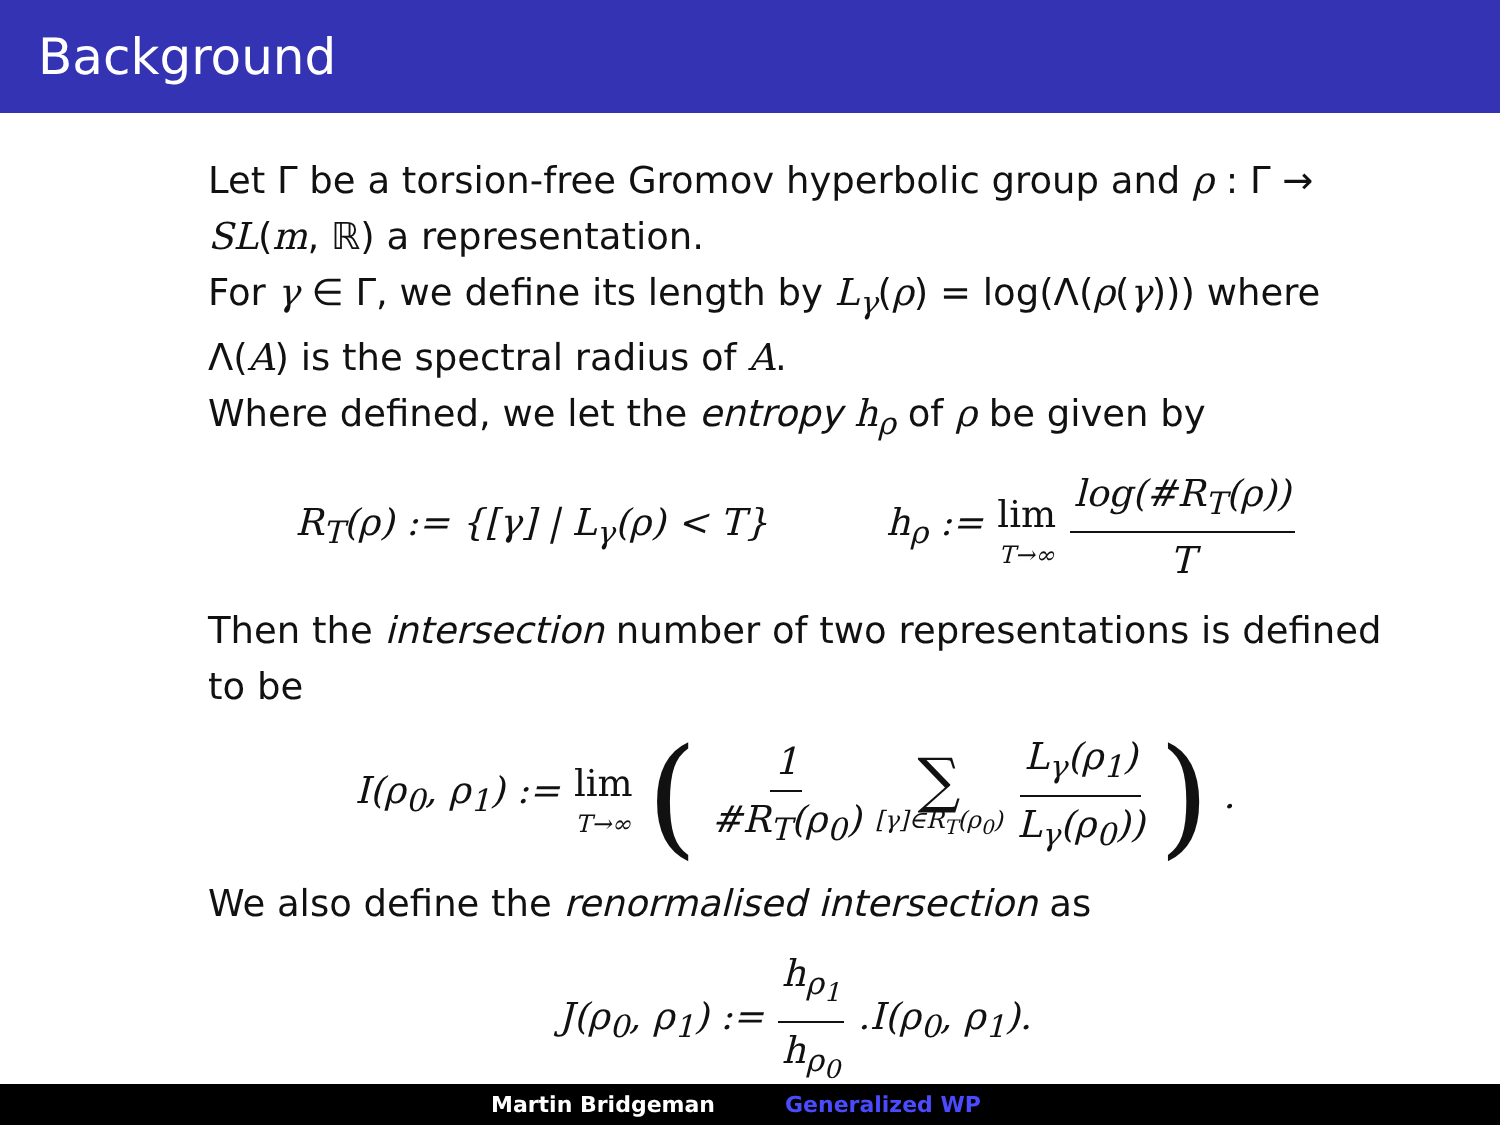Background
Let Γ be a torsion-free Gromov hyperbolic group and ρ : Γ → SL(m, ℝ) a representation.
For γ ∈ Γ, we define its length by L<sub>γ</sub>(ρ) = log(Λ(ρ(γ))) where Λ(A) is the spectral radius of A.
Where defined, we let the entropy h<sub>ρ</sub> of ρ be given by
R<sub>T</sub>(ρ) := {[γ] | L<sub>γ</sub>(ρ) < T} h<sub>ρ</sub> := lim T→∞ log(#R<sub>T</sub>(ρ)) T
Then the intersection number of two representations is defined to be
I(ρ<sub>0</sub>, ρ<sub>1</sub>) := lim T→∞ (1 #R<sub>T</sub>(ρ<sub>0</sub>) ∑ [γ]∈R<sub>T</sub>(ρ<sub>0</sub>) L<sub>γ</sub>(ρ<sub>1</sub>) L<sub>γ</sub>(ρ<sub>0</sub>))).
We also define the renormalised intersection as
J(ρ<sub>0</sub>, ρ<sub>1</sub>) := h<sub>ρ<sub>1</sub></sub> h<sub>ρ<sub>0</sub></sub>.I(ρ<sub>0</sub>, ρ<sub>1</sub>).
Martin Bridgeman Generalized WP